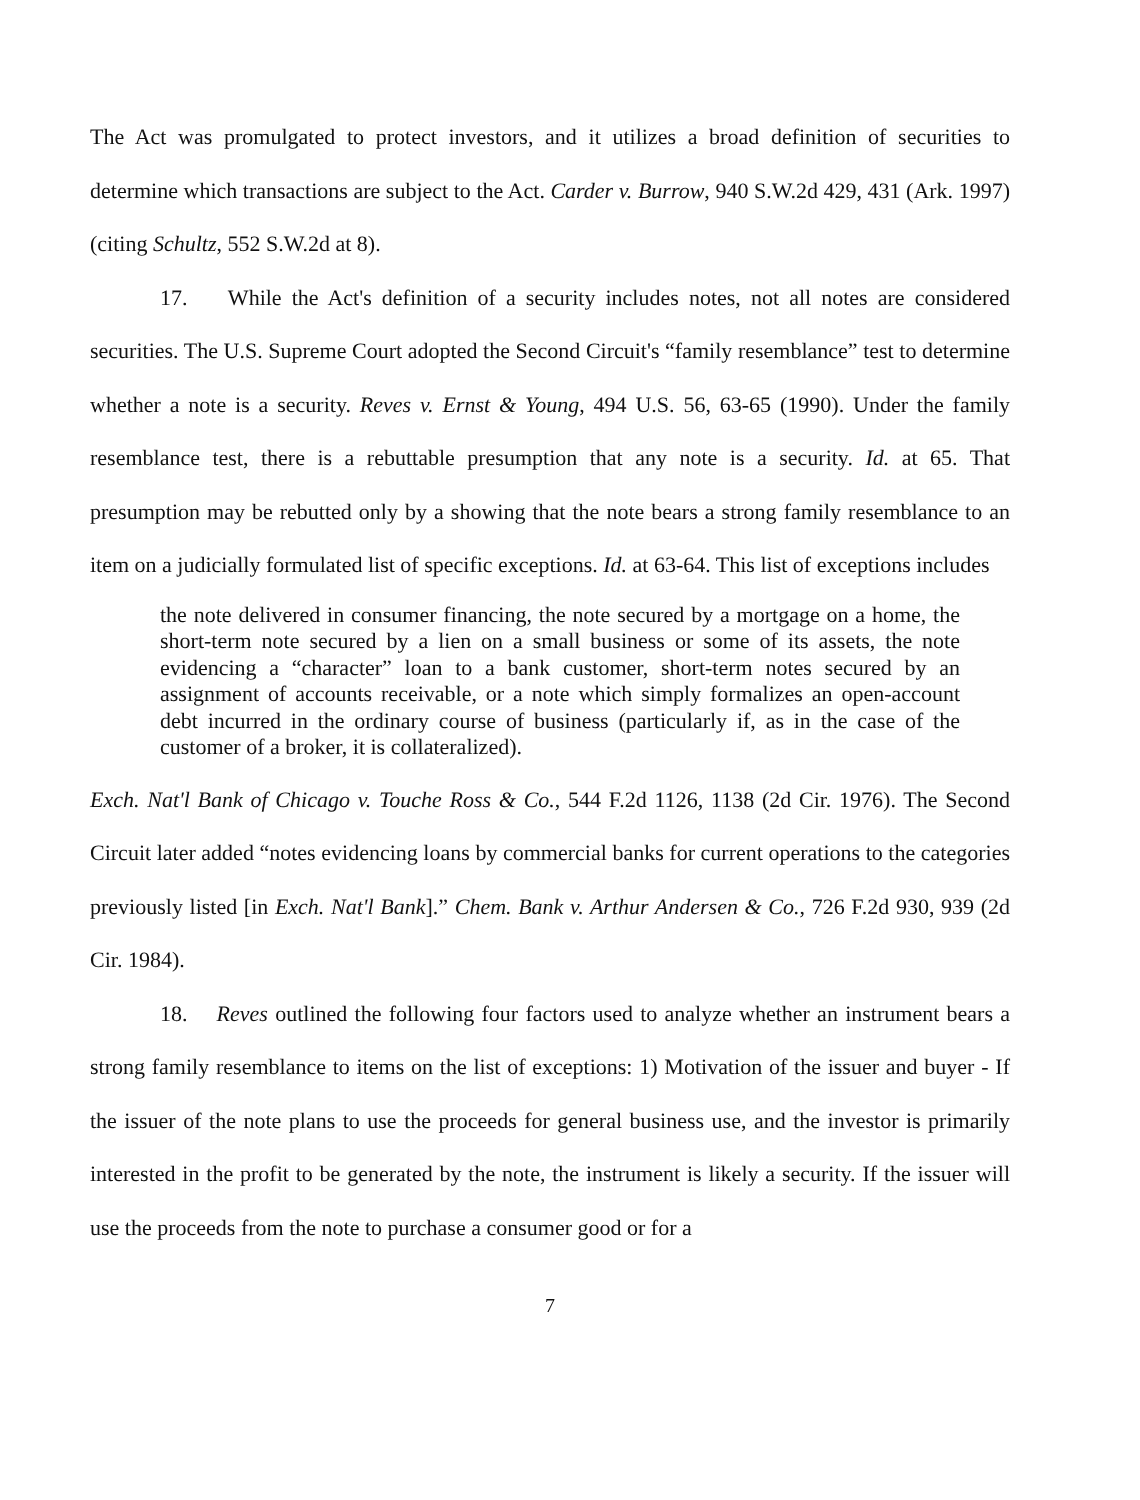The Act was promulgated to protect investors, and it utilizes a broad definition of securities to determine which transactions are subject to the Act. Carder v. Burrow, 940 S.W.2d 429, 431 (Ark. 1997) (citing Schultz, 552 S.W.2d at 8).
17. While the Act's definition of a security includes notes, not all notes are considered securities. The U.S. Supreme Court adopted the Second Circuit's “family resemblance” test to determine whether a note is a security. Reves v. Ernst & Young, 494 U.S. 56, 63-65 (1990). Under the family resemblance test, there is a rebuttable presumption that any note is a security. Id. at 65. That presumption may be rebutted only by a showing that the note bears a strong family resemblance to an item on a judicially formulated list of specific exceptions. Id. at 63-64. This list of exceptions includes
the note delivered in consumer financing, the note secured by a mortgage on a home, the short-term note secured by a lien on a small business or some of its assets, the note evidencing a “character” loan to a bank customer, short-term notes secured by an assignment of accounts receivable, or a note which simply formalizes an open-account debt incurred in the ordinary course of business (particularly if, as in the case of the customer of a broker, it is collateralized).
Exch. Nat'l Bank of Chicago v. Touche Ross & Co., 544 F.2d 1126, 1138 (2d Cir. 1976). The Second Circuit later added “notes evidencing loans by commercial banks for current operations to the categories previously listed [in Exch. Nat'l Bank].” Chem. Bank v. Arthur Andersen & Co., 726 F.2d 930, 939 (2d Cir. 1984).
18. Reves outlined the following four factors used to analyze whether an instrument bears a strong family resemblance to items on the list of exceptions: 1) Motivation of the issuer and buyer - If the issuer of the note plans to use the proceeds for general business use, and the investor is primarily interested in the profit to be generated by the note, the instrument is likely a security. If the issuer will use the proceeds from the note to purchase a consumer good or for a
7